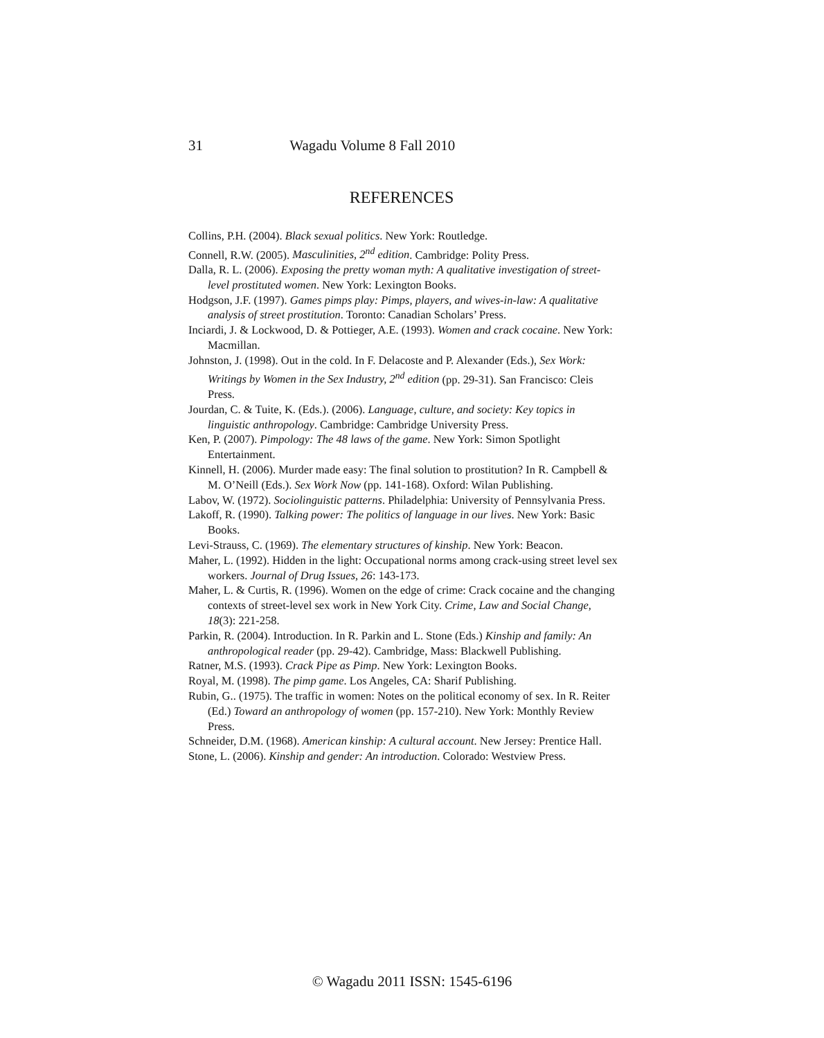31 Wagadu Volume 8 Fall 2010
REFERENCES
Collins, P.H. (2004). Black sexual politics. New York: Routledge.
Connell, R.W. (2005). Masculinities, 2<sup>nd</sup> edition. Cambridge: Polity Press.
Dalla, R. L. (2006). Exposing the pretty woman myth: A qualitative investigation of street-level prostituted women. New York: Lexington Books.
Hodgson, J.F. (1997). Games pimps play: Pimps, players, and wives-in-law: A qualitative analysis of street prostitution. Toronto: Canadian Scholars’ Press.
Inciardi, J. & Lockwood, D. & Pottieger, A.E. (1993). Women and crack cocaine. New York: Macmillan.
Johnston, J. (1998). Out in the cold. In F. Delacoste and P. Alexander (Eds.), Sex Work: Writings by Women in the Sex Industry, 2<sup>nd</sup> edition (pp. 29-31). San Francisco: Cleis Press.
Jourdan, C. & Tuite, K. (Eds.). (2006). Language, culture, and society: Key topics in linguistic anthropology. Cambridge: Cambridge University Press.
Ken, P. (2007). Pimpology: The 48 laws of the game. New York: Simon Spotlight Entertainment.
Kinnell, H. (2006). Murder made easy: The final solution to prostitution? In R. Campbell & M. O’Neill (Eds.). Sex Work Now (pp. 141-168). Oxford: Wilan Publishing.
Labov, W. (1972). Sociolinguistic patterns. Philadelphia: University of Pennsylvania Press.
Lakoff, R. (1990). Talking power: The politics of language in our lives. New York: Basic Books.
Levi-Strauss, C. (1969). The elementary structures of kinship. New York: Beacon.
Maher, L. (1992). Hidden in the light: Occupational norms among crack-using street level sex workers. Journal of Drug Issues, 26: 143-173.
Maher, L. & Curtis, R. (1996). Women on the edge of crime: Crack cocaine and the changing contexts of street-level sex work in New York City. Crime, Law and Social Change, 18(3): 221-258.
Parkin, R. (2004). Introduction. In R. Parkin and L. Stone (Eds.) Kinship and family: An anthropological reader (pp. 29-42). Cambridge, Mass: Blackwell Publishing.
Ratner, M.S. (1993). Crack Pipe as Pimp. New York: Lexington Books.
Royal, M. (1998). The pimp game. Los Angeles, CA: Sharif Publishing.
Rubin, G.. (1975). The traffic in women: Notes on the political economy of sex. In R. Reiter (Ed.) Toward an anthropology of women (pp. 157-210). New York: Monthly Review Press.
Schneider, D.M. (1968). American kinship: A cultural account. New Jersey: Prentice Hall.
Stone, L. (2006). Kinship and gender: An introduction. Colorado: Westview Press.
© Wagadu 2011 ISSN: 1545-6196